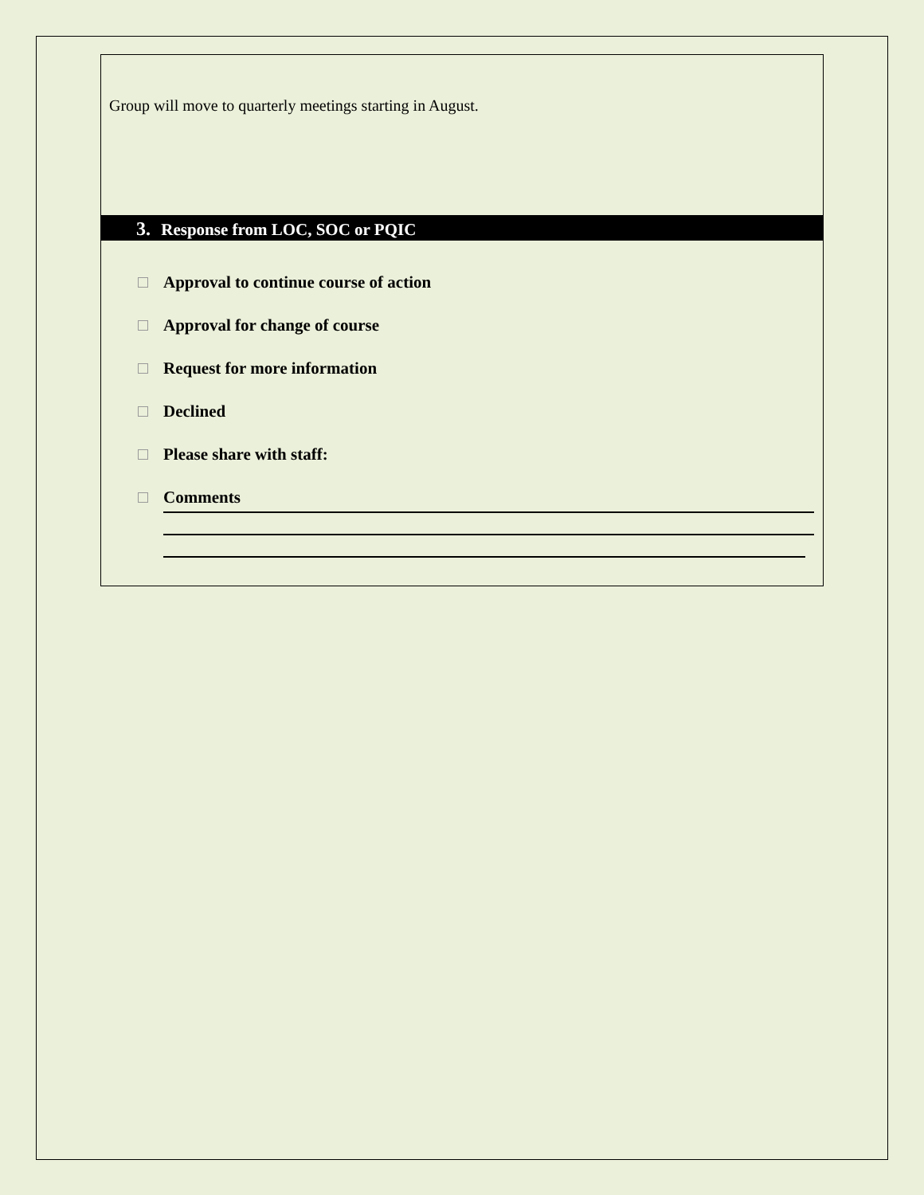Group will move to quarterly meetings starting in August.
3. Response from LOC, SOC or PQIC
Approval to continue course of action
Approval for change of course
Request for more information
Declined
Please share with staff:
Comments